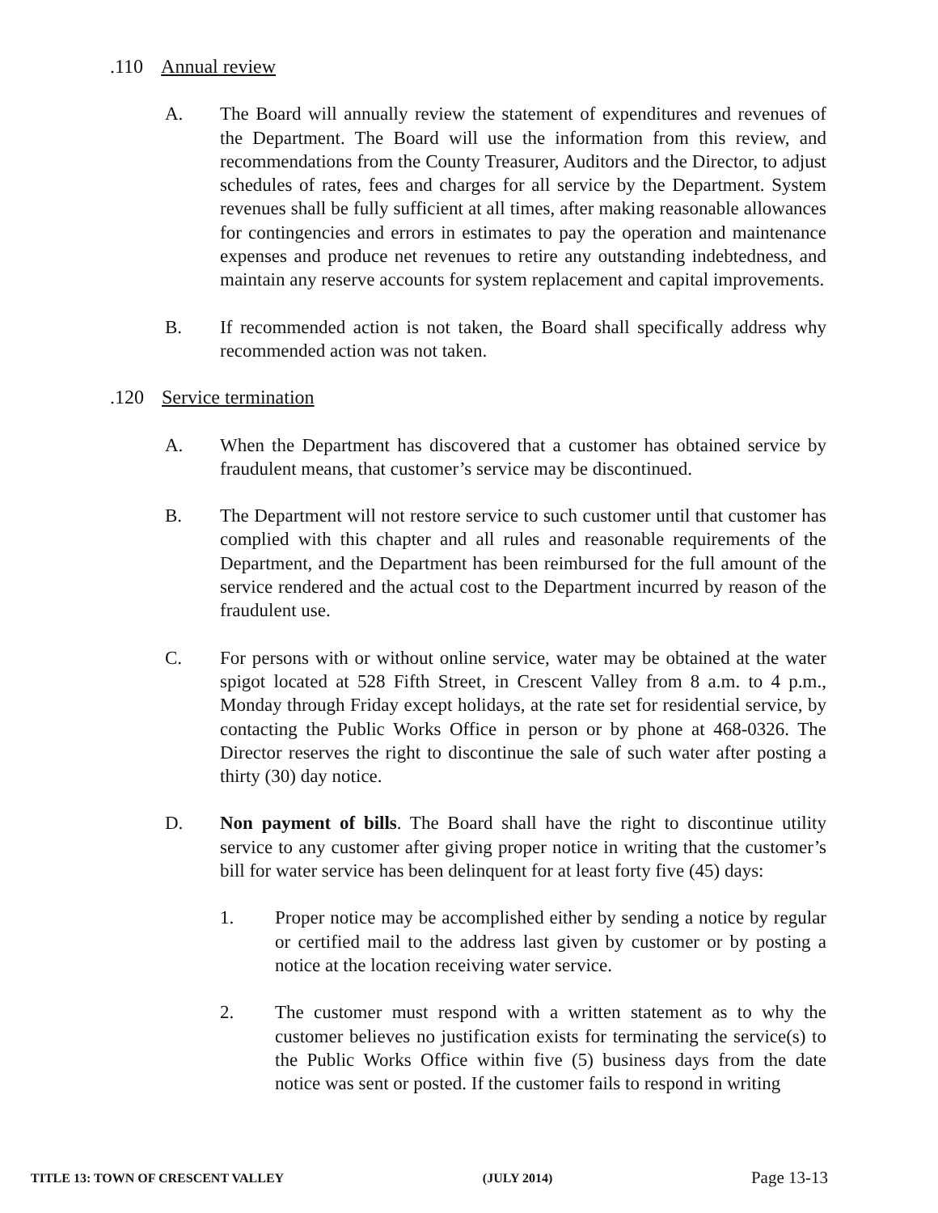.110 Annual review
A. The Board will annually review the statement of expenditures and revenues of the Department. The Board will use the information from this review, and recommendations from the County Treasurer, Auditors and the Director, to adjust schedules of rates, fees and charges for all service by the Department. System revenues shall be fully sufficient at all times, after making reasonable allowances for contingencies and errors in estimates to pay the operation and maintenance expenses and produce net revenues to retire any outstanding indebtedness, and maintain any reserve accounts for system replacement and capital improvements.
B. If recommended action is not taken, the Board shall specifically address why recommended action was not taken.
.120 Service termination
A. When the Department has discovered that a customer has obtained service by fraudulent means, that customer’s service may be discontinued.
B. The Department will not restore service to such customer until that customer has complied with this chapter and all rules and reasonable requirements of the Department, and the Department has been reimbursed for the full amount of the service rendered and the actual cost to the Department incurred by reason of the fraudulent use.
C. For persons with or without online service, water may be obtained at the water spigot located at 528 Fifth Street, in Crescent Valley from 8 a.m. to 4 p.m., Monday through Friday except holidays, at the rate set for residential service, by contacting the Public Works Office in person or by phone at 468-0326. The Director reserves the right to discontinue the sale of such water after posting a thirty (30) day notice.
D. Non payment of bills. The Board shall have the right to discontinue utility service to any customer after giving proper notice in writing that the customer’s bill for water service has been delinquent for at least forty five (45) days:
1. Proper notice may be accomplished either by sending a notice by regular or certified mail to the address last given by customer or by posting a notice at the location receiving water service.
2. The customer must respond with a written statement as to why the customer believes no justification exists for terminating the service(s) to the Public Works Office within five (5) business days from the date notice was sent or posted. If the customer fails to respond in writing
TITLE 13: TOWN OF CRESCENT VALLEY (JULY 2014) Page 13-13